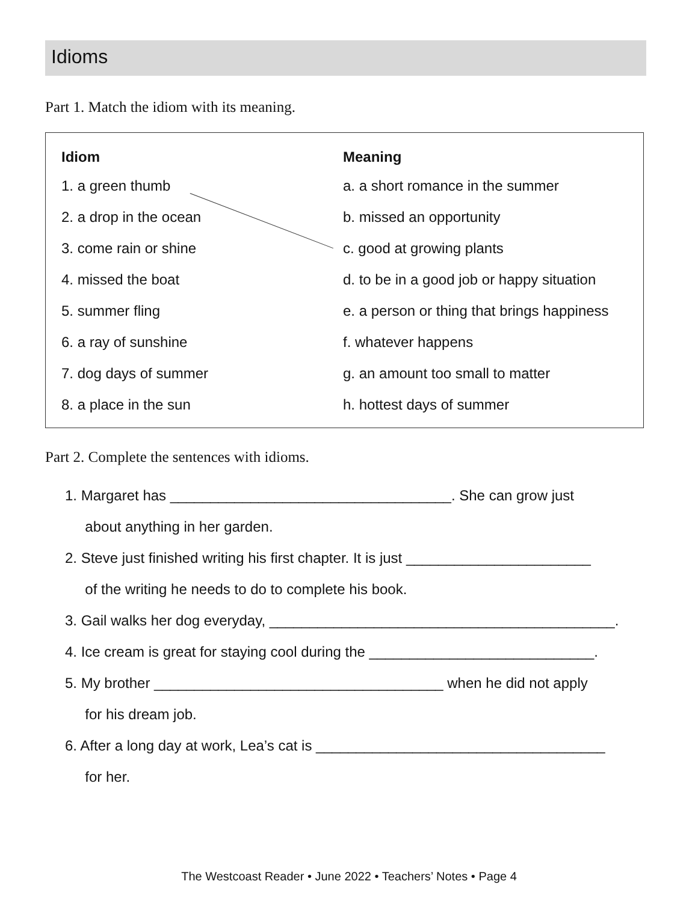Idioms
Part 1. Match the idiom with its meaning.
| Idiom | Meaning |
| --- | --- |
| 1. a green thumb | a. a short romance in the summer |
| 2. a drop in the ocean | b. missed an opportunity |
| 3. come rain or shine | c. good at growing plants |
| 4. missed the boat | d. to be in a good job or happy situation |
| 5. summer fling | e. a person or thing that brings happiness |
| 6. a ray of sunshine | f. whatever happens |
| 7. dog days of summer | g. an amount too small to matter |
| 8. a place in the sun | h. hottest days of summer |
Part 2. Complete the sentences with idioms.
1. Margaret has ___________________________________. She can grow just
about anything in her garden.
2. Steve just finished writing his first chapter. It is just _______________________
of the writing he needs to do to complete his book.
3. Gail walks her dog everyday, ___________________________________________.
4. Ice cream is great for staying cool during the ____________________________.
5. My brother ____________________________________ when he did not apply
for his dream job.
6. After a long day at work, Lea’s cat is ____________________________________
for her.
The Westcoast Reader • June 2022 • Teachers’ Notes • Page 4